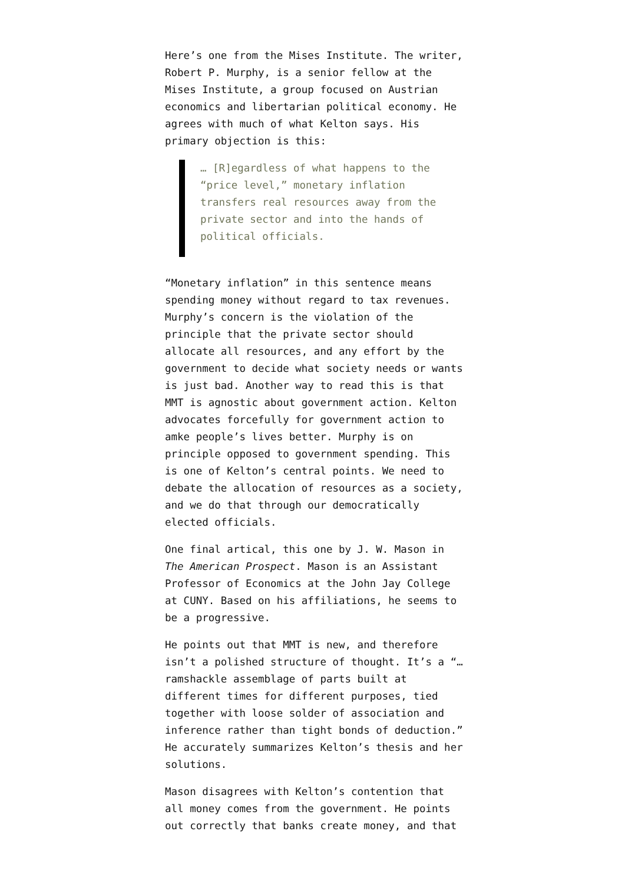Here’s one from the Mises Institute. The writer, Robert P. Murphy, is a senior fellow at the Mises Institute, a group focused on Austrian economics and libertarian political economy. He agrees with much of what Kelton says. His primary objection is this:
… [R]egardless of what happens to the “price level,” monetary inflation transfers real resources away from the private sector and into the hands of political officials.
“Monetary inflation” in this sentence means spending money without regard to tax revenues. Murphy’s concern is the violation of the principle that the private sector should allocate all resources, and any effort by the government to decide what society needs or wants is just bad. Another way to read this is that MMT is agnostic about government action. Kelton advocates forcefully for government action to amke people’s lives better. Murphy is on principle opposed to government spending. This is one of Kelton’s central points. We need to debate the allocation of resources as a society, and we do that through our democratically elected officials.
One final artical, this one by J. W. Mason in The American Prospect. Mason is an Assistant Professor of Economics at the John Jay College at CUNY. Based on his affiliations, he seems to be a progressive.
He points out that MMT is new, and therefore isn’t a polished structure of thought. It’s a “… ramshackle assemblage of parts built at different times for different purposes, tied together with loose solder of association and inference rather than tight bonds of deduction.” He accurately summarizes Kelton’s thesis and her solutions.
Mason disagrees with Kelton’s contention that all money comes from the government. He points out correctly that banks create money, and that